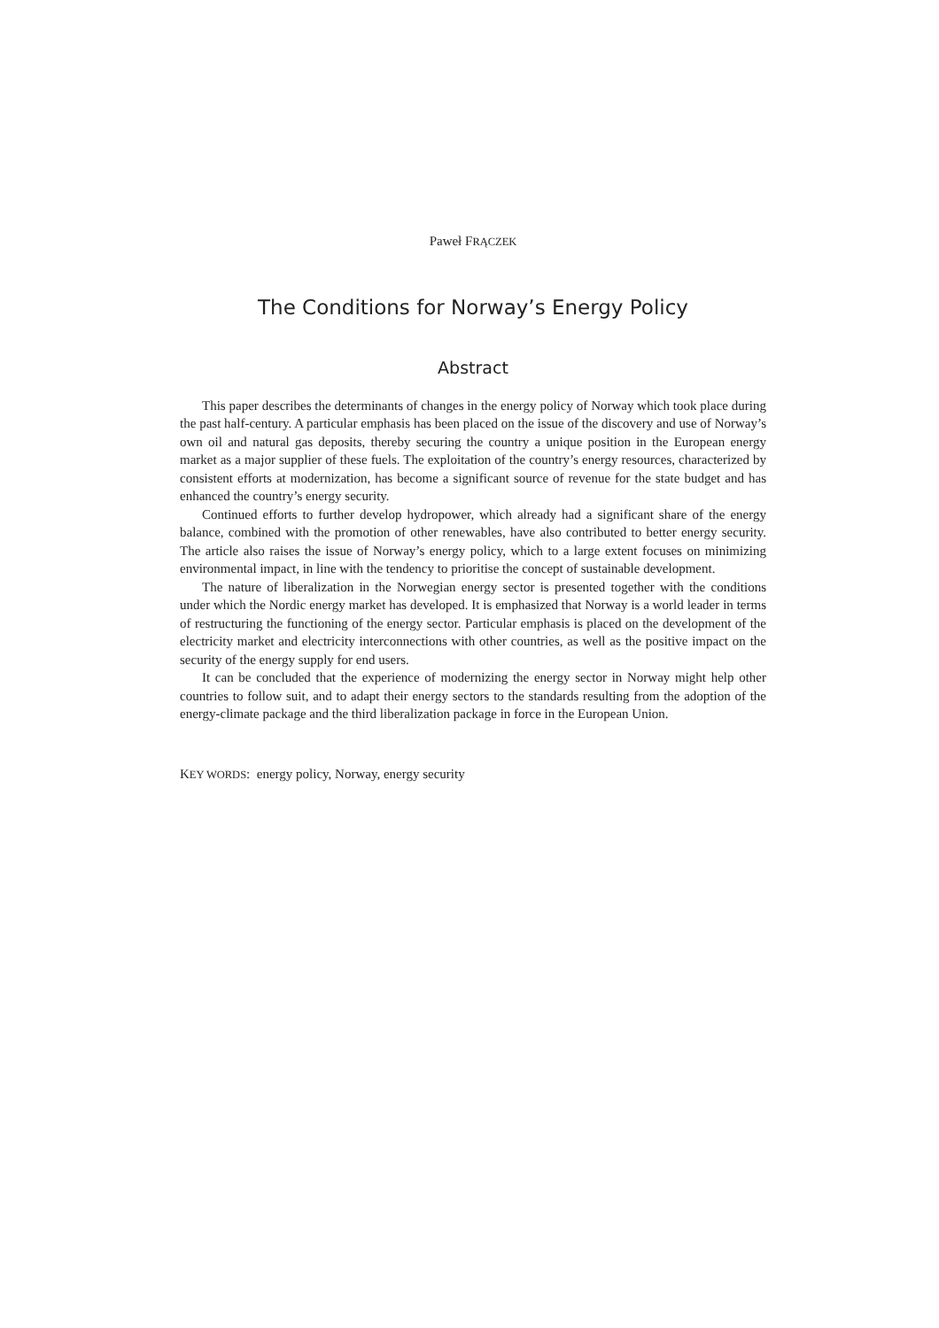Paweł FRĄCZEK
The Conditions for Norway’s Energy Policy
Abstract
This paper describes the determinants of changes in the energy policy of Norway which took place during the past half-century. A particular emphasis has been placed on the issue of the discovery and use of Norway’s own oil and natural gas deposits, thereby securing the country a unique position in the European energy market as a major supplier of these fuels. The exploitation of the country’s energy resources, characterized by consistent efforts at modernization, has become a significant source of revenue for the state budget and has enhanced the country’s energy security.
Continued efforts to further develop hydropower, which already had a significant share of the energy balance, combined with the promotion of other renewables, have also contributed to better energy security. The article also raises the issue of Norway’s energy policy, which to a large extent focuses on minimizing environmental impact, in line with the tendency to prioritise the concept of sustainable development.
The nature of liberalization in the Norwegian energy sector is presented together with the conditions under which the Nordic energy market has developed. It is emphasized that Norway is a world leader in terms of restructuring the functioning of the energy sector. Particular emphasis is placed on the development of the electricity market and electricity interconnections with other countries, as well as the positive impact on the security of the energy supply for end users.
It can be concluded that the experience of modernizing the energy sector in Norway might help other countries to follow suit, and to adapt their energy sectors to the standards resulting from the adoption of the energy-climate package and the third liberalization package in force in the European Union.
KEY WORDS: energy policy, Norway, energy security